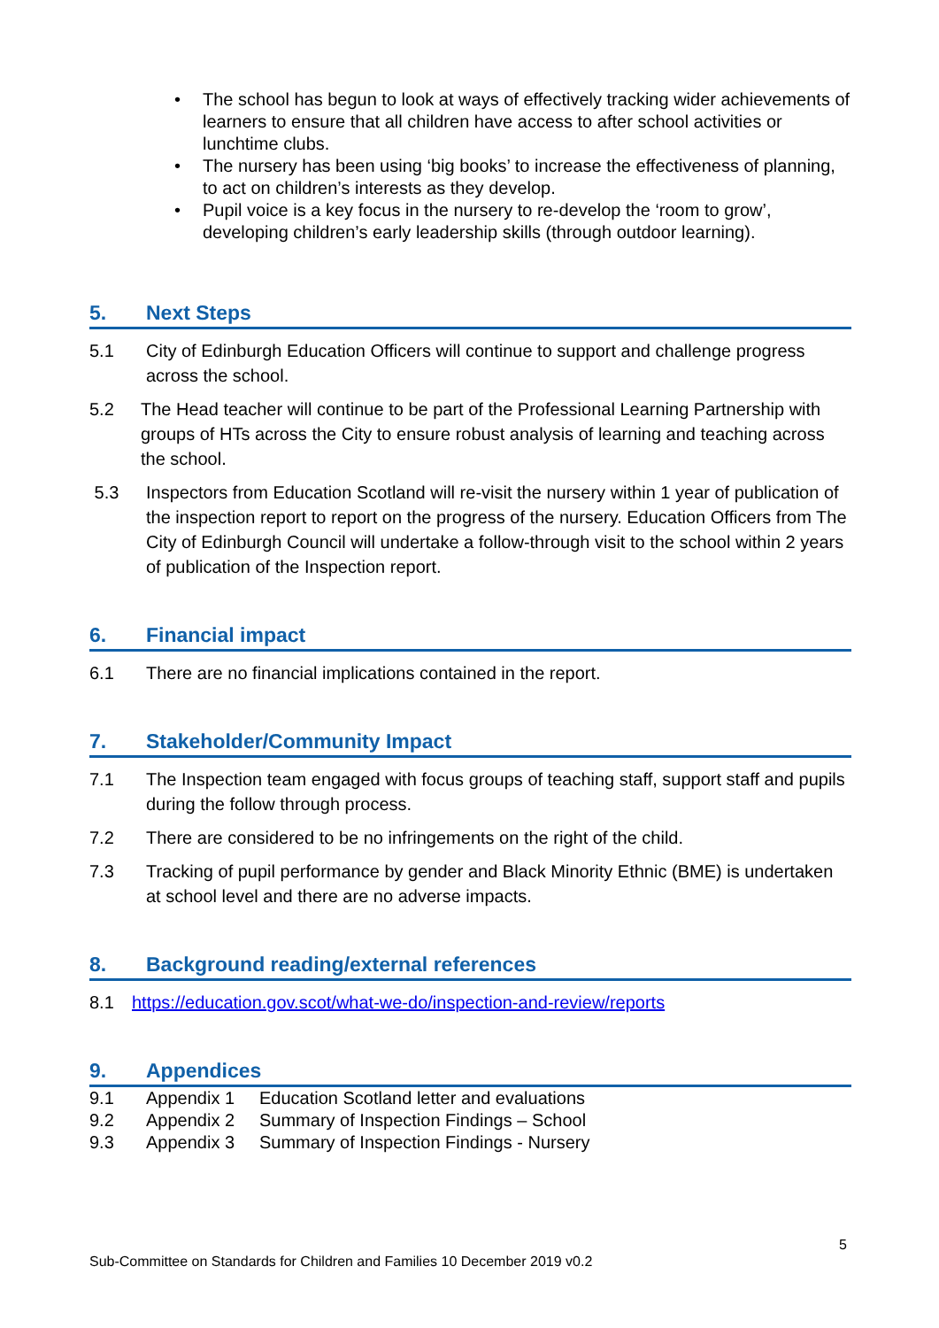• The school has begun to look at ways of effectively tracking wider achievements of learners to ensure that all children have access to after school activities or lunchtime clubs.
• The nursery has been using ‘big books’ to increase the effectiveness of planning, to act on children’s interests as they develop.
• Pupil voice is a key focus in the nursery to re-develop the ‘room to grow’, developing children’s early leadership skills (through outdoor learning).
5. Next Steps
5.1 City of Edinburgh Education Officers will continue to support and challenge progress across the school.
5.2 The Head teacher will continue to be part of the Professional Learning Partnership with groups of HTs across the City to ensure robust analysis of learning and teaching across the school.
5.3 Inspectors from Education Scotland will re-visit the nursery within 1 year of publication of the inspection report to report on the progress of the nursery. Education Officers from The City of Edinburgh Council will undertake a follow-through visit to the school within 2 years of publication of the Inspection report.
6. Financial impact
6.1 There are no financial implications contained in the report.
7. Stakeholder/Community Impact
7.1 The Inspection team engaged with focus groups of teaching staff, support staff and pupils during the follow through process.
7.2 There are considered to be no infringements on the right of the child.
7.3 Tracking of pupil performance by gender and Black Minority Ethnic (BME) is undertaken at school level and there are no adverse impacts.
8. Background reading/external references
8.1 https://education.gov.scot/what-we-do/inspection-and-review/reports
9. Appendices
9.1 Appendix 1 Education Scotland letter and evaluations
9.2 Appendix 2 Summary of Inspection Findings – School
9.3 Appendix 3 Summary of Inspection Findings - Nursery
5
Sub-Committee on Standards for Children and Families 10 December 2019 v0.2